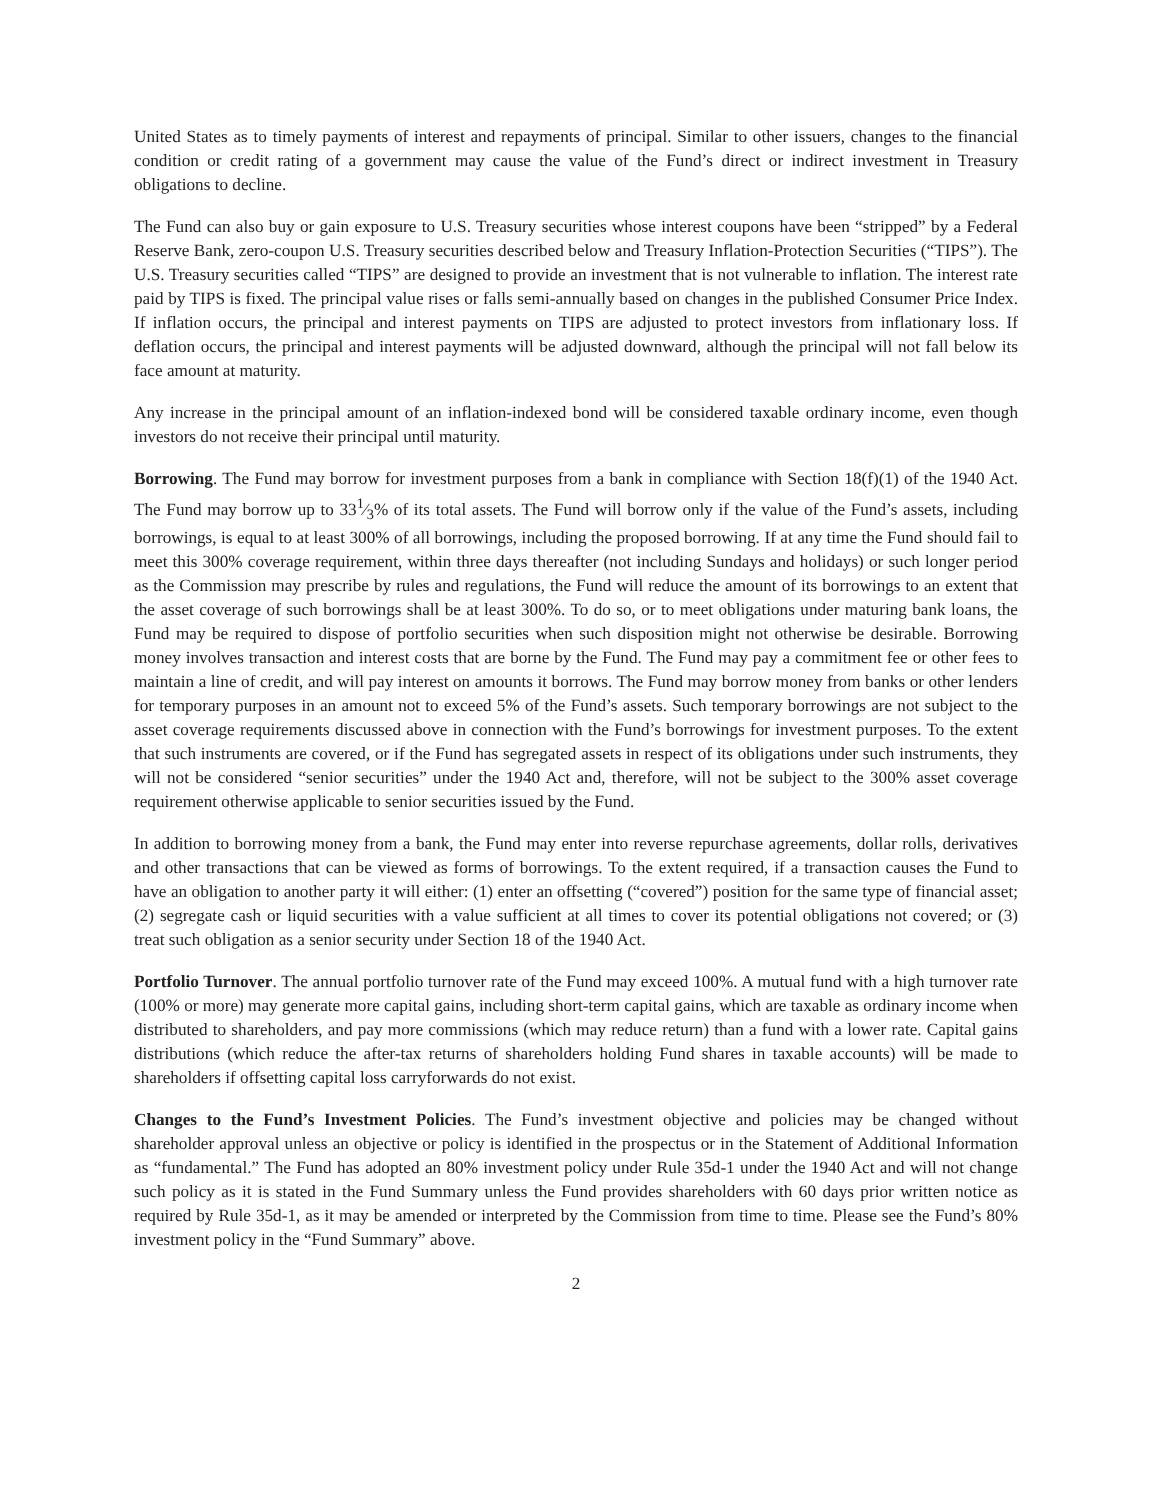United States as to timely payments of interest and repayments of principal. Similar to other issuers, changes to the financial condition or credit rating of a government may cause the value of the Fund’s direct or indirect investment in Treasury obligations to decline.
The Fund can also buy or gain exposure to U.S. Treasury securities whose interest coupons have been “stripped” by a Federal Reserve Bank, zero-coupon U.S. Treasury securities described below and Treasury Inflation-Protection Securities (“TIPS”). The U.S. Treasury securities called “TIPS” are designed to provide an investment that is not vulnerable to inflation. The interest rate paid by TIPS is fixed. The principal value rises or falls semi-annually based on changes in the published Consumer Price Index. If inflation occurs, the principal and interest payments on TIPS are adjusted to protect investors from inflationary loss. If deflation occurs, the principal and interest payments will be adjusted downward, although the principal will not fall below its face amount at maturity.
Any increase in the principal amount of an inflation-indexed bond will be considered taxable ordinary income, even though investors do not receive their principal until maturity.
Borrowing. The Fund may borrow for investment purposes from a bank in compliance with Section 18(f)(1) of the 1940 Act. The Fund may borrow up to 331⁄3% of its total assets. The Fund will borrow only if the value of the Fund’s assets, including borrowings, is equal to at least 300% of all borrowings, including the proposed borrowing. If at any time the Fund should fail to meet this 300% coverage requirement, within three days thereafter (not including Sundays and holidays) or such longer period as the Commission may prescribe by rules and regulations, the Fund will reduce the amount of its borrowings to an extent that the asset coverage of such borrowings shall be at least 300%. To do so, or to meet obligations under maturing bank loans, the Fund may be required to dispose of portfolio securities when such disposition might not otherwise be desirable. Borrowing money involves transaction and interest costs that are borne by the Fund. The Fund may pay a commitment fee or other fees to maintain a line of credit, and will pay interest on amounts it borrows. The Fund may borrow money from banks or other lenders for temporary purposes in an amount not to exceed 5% of the Fund’s assets. Such temporary borrowings are not subject to the asset coverage requirements discussed above in connection with the Fund’s borrowings for investment purposes. To the extent that such instruments are covered, or if the Fund has segregated assets in respect of its obligations under such instruments, they will not be considered “senior securities” under the 1940 Act and, therefore, will not be subject to the 300% asset coverage requirement otherwise applicable to senior securities issued by the Fund.
In addition to borrowing money from a bank, the Fund may enter into reverse repurchase agreements, dollar rolls, derivatives and other transactions that can be viewed as forms of borrowings. To the extent required, if a transaction causes the Fund to have an obligation to another party it will either: (1) enter an offsetting (“covered”) position for the same type of financial asset; (2) segregate cash or liquid securities with a value sufficient at all times to cover its potential obligations not covered; or (3) treat such obligation as a senior security under Section 18 of the 1940 Act.
Portfolio Turnover. The annual portfolio turnover rate of the Fund may exceed 100%. A mutual fund with a high turnover rate (100% or more) may generate more capital gains, including short-term capital gains, which are taxable as ordinary income when distributed to shareholders, and pay more commissions (which may reduce return) than a fund with a lower rate. Capital gains distributions (which reduce the after-tax returns of shareholders holding Fund shares in taxable accounts) will be made to shareholders if offsetting capital loss carryforwards do not exist.
Changes to the Fund’s Investment Policies. The Fund’s investment objective and policies may be changed without shareholder approval unless an objective or policy is identified in the prospectus or in the Statement of Additional Information as “fundamental.” The Fund has adopted an 80% investment policy under Rule 35d-1 under the 1940 Act and will not change such policy as it is stated in the Fund Summary unless the Fund provides shareholders with 60 days prior written notice as required by Rule 35d-1, as it may be amended or interpreted by the Commission from time to time. Please see the Fund’s 80% investment policy in the “Fund Summary” above.
2